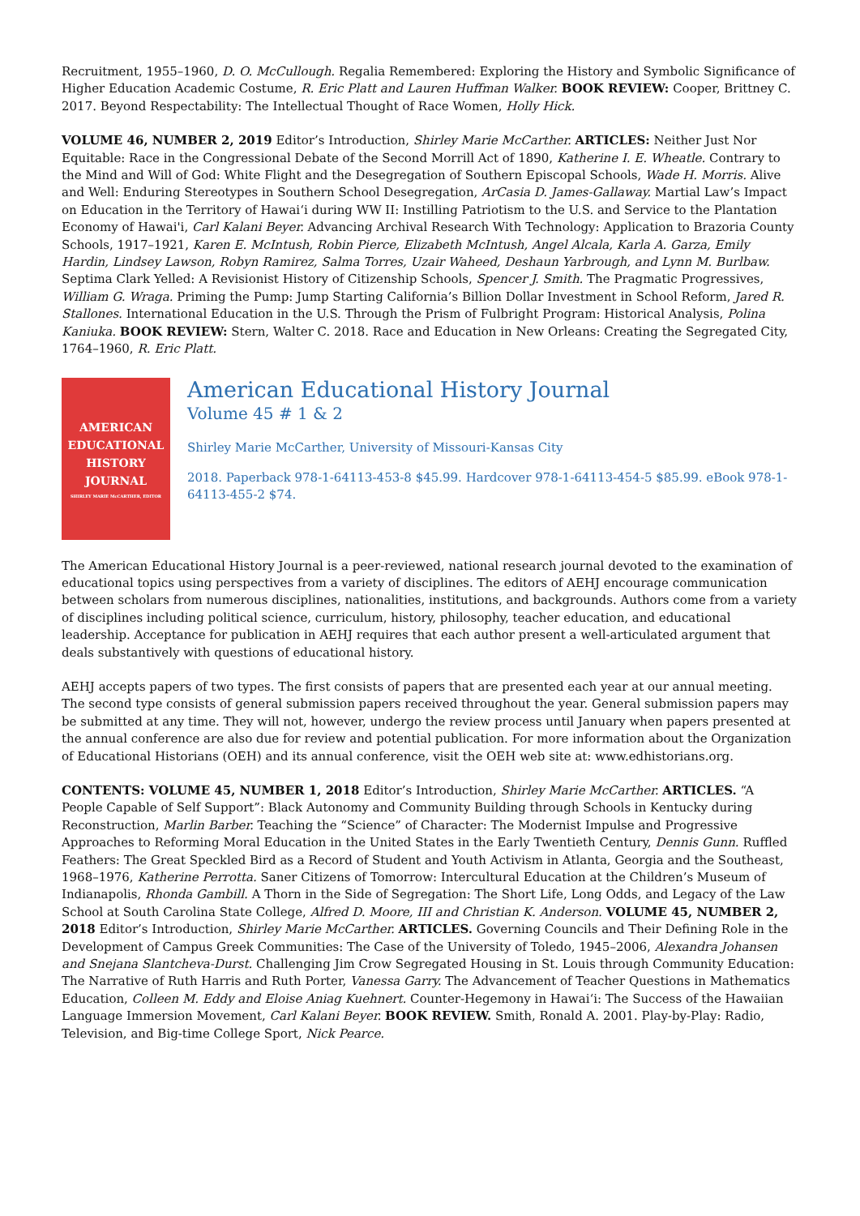Recruitment, 1955–1960, D. O. McCullough. Regalia Remembered: Exploring the History and Symbolic Significance of Higher Education Academic Costume, R. Eric Platt and Lauren Huffman Walker. BOOK REVIEW: Cooper, Brittney C. 2017. Beyond Respectability: The Intellectual Thought of Race Women, Holly Hick.
VOLUME 46, NUMBER 2, 2019 Editor’s Introduction, Shirley Marie McCarther. ARTICLES: Neither Just Nor Equitable: Race in the Congressional Debate of the Second Morrill Act of 1890, Katherine I. E. Wheatle. Contrary to the Mind and Will of God: White Flight and the Desegregation of Southern Episcopal Schools, Wade H. Morris. Alive and Well: Enduring Stereotypes in Southern School Desegregation, ArCasia D. James-Gallaway. Martial Law’s Impact on Education in the Territory of Hawai‘i during WW II: Instilling Patriotism to the U.S. and Service to the Plantation Economy of Hawai'i, Carl Kalani Beyer. Advancing Archival Research With Technology: Application to Brazoria County Schools, 1917–1921, Karen E. McIntush, Robin Pierce, Elizabeth McIntush, Angel Alcala, Karla A. Garza, Emily Hardin, Lindsey Lawson, Robyn Ramirez, Salma Torres, Uzair Waheed, Deshaun Yarbrough, and Lynn M. Burlbaw. Septima Clark Yelled: A Revisionist History of Citizenship Schools, Spencer J. Smith. The Pragmatic Progressives, William G. Wraga. Priming the Pump: Jump Starting California’s Billion Dollar Investment in School Reform, Jared R. Stallones. International Education in the U.S. Through the Prism of Fulbright Program: Historical Analysis, Polina Kaniuka. BOOK REVIEW: Stern, Walter C. 2018. Race and Education in New Orleans: Creating the Segregated City, 1764–1960, R. Eric Platt.
AMERICAN
EDUCATIONAL
HISTORY
JOURNAL
SHIRLEY MARIE McCARTHER, EDITOR
American Educational History Journal
Volume 45 # 1 & 2
Shirley Marie McCarther, University of Missouri-Kansas City
2018. Paperback 978-1-64113-453-8 $45.99. Hardcover 978-1-64113-454-5 $85.99. eBook 978-1-64113-455-2 $74.
The American Educational History Journal is a peer-reviewed, national research journal devoted to the examination of educational topics using perspectives from a variety of disciplines. The editors of AEHJ encourage communication between scholars from numerous disciplines, nationalities, institutions, and backgrounds. Authors come from a variety of disciplines including political science, curriculum, history, philosophy, teacher education, and educational leadership. Acceptance for publication in AEHJ requires that each author present a well-articulated argument that deals substantively with questions of educational history.
AEHJ accepts papers of two types. The first consists of papers that are presented each year at our annual meeting. The second type consists of general submission papers received throughout the year. General submission papers may be submitted at any time. They will not, however, undergo the review process until January when papers presented at the annual conference are also due for review and potential publication. For more information about the Organization of Educational Historians (OEH) and its annual conference, visit the OEH web site at: www.edhistorians.org.
CONTENTS: VOLUME 45, NUMBER 1, 2018 Editor’s Introduction, Shirley Marie McCarther. ARTICLES. “A People Capable of Self Support”: Black Autonomy and Community Building through Schools in Kentucky during Reconstruction, Marlin Barber. Teaching the “Science” of Character: The Modernist Impulse and Progressive Approaches to Reforming Moral Education in the United States in the Early Twentieth Century, Dennis Gunn. Ruffled Feathers: The Great Speckled Bird as a Record of Student and Youth Activism in Atlanta, Georgia and the Southeast, 1968–1976, Katherine Perrotta. Saner Citizens of Tomorrow: Intercultural Education at the Children’s Museum of Indianapolis, Rhonda Gambill. A Thorn in the Side of Segregation: The Short Life, Long Odds, and Legacy of the Law School at South Carolina State College, Alfred D. Moore, III and Christian K. Anderson. VOLUME 45, NUMBER 2, 2018 Editor’s Introduction, Shirley Marie McCarther. ARTICLES. Governing Councils and Their Defining Role in the Development of Campus Greek Communities: The Case of the University of Toledo, 1945–2006, Alexandra Johansen and Snejana Slantcheva-Durst. Challenging Jim Crow Segregated Housing in St. Louis through Community Education: The Narrative of Ruth Harris and Ruth Porter, Vanessa Garry. The Advancement of Teacher Questions in Mathematics Education, Colleen M. Eddy and Eloise Aniag Kuehnert. Counter-Hegemony in Hawai‘i: The Success of the Hawaiian Language Immersion Movement, Carl Kalani Beyer. BOOK REVIEW. Smith, Ronald A. 2001. Play-by-Play: Radio, Television, and Big-time College Sport, Nick Pearce.